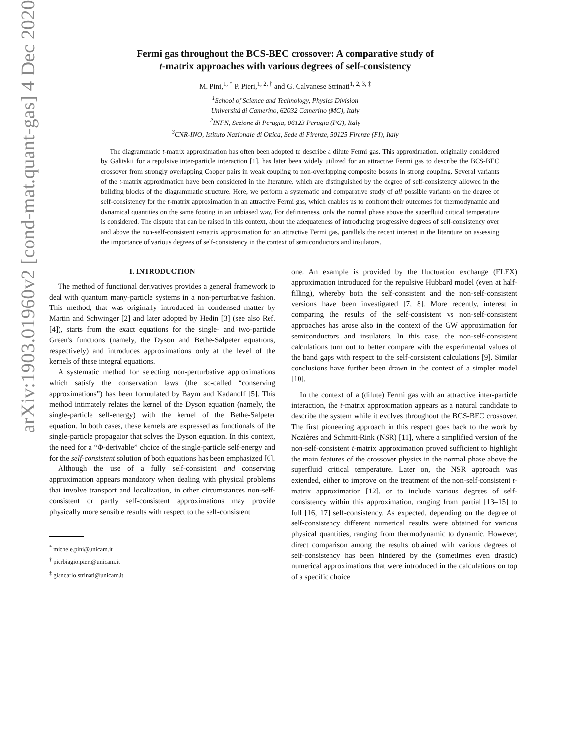arXiv:1903.01960v2 [cond-mat.quant-gas] 4 Dec 2020
Fermi gas throughout the BCS-BEC crossover: A comparative study of
t-matrix approaches with various degrees of self-consistency
M. Pini,<sup>1, *</sup> P. Pieri,<sup>1, 2, †</sup> and G. Calvanese Strinati<sup>1, 2, 3, ‡</sup>
<sup>1</sup> School of Science and Technology, Physics Division
Università di Camerino, 62032 Camerino (MC), Italy
<sup>2</sup> INFN, Sezione di Perugia, 06123 Perugia (PG), Italy
<sup>3</sup> CNR-INO, Istituto Nazionale di Ottica, Sede di Firenze, 50125 Firenze (FI), Italy
The diagrammatic t-matrix approximation has often been adopted to describe a dilute Fermi gas. This approximation, originally considered by Galitskii for a repulsive inter-particle interaction [1], has later been widely utilized for an attractive Fermi gas to describe the BCS-BEC crossover from strongly overlapping Cooper pairs in weak coupling to non-overlapping composite bosons in strong coupling. Several variants of the t-matrix approximation have been considered in the literature, which are distinguished by the degree of self-consistency allowed in the building blocks of the diagrammatic structure. Here, we perform a systematic and comparative study of all possible variants on the degree of self-consistency for the t-matrix approximation in an attractive Fermi gas, which enables us to confront their outcomes for thermodynamic and dynamical quantities on the same footing in an unbiased way. For definiteness, only the normal phase above the superfluid critical temperature is considered. The dispute that can be raised in this context, about the adequateness of introducing progressive degrees of self-consistency over and above the non-self-consistent t-matrix approximation for an attractive Fermi gas, parallels the recent interest in the literature on assessing the importance of various degrees of self-consistency in the context of semiconductors and insulators.
I. INTRODUCTION
The method of functional derivatives provides a general framework to deal with quantum many-particle systems in a non-perturbative fashion. This method, that was originally introduced in condensed matter by Martin and Schwinger [2] and later adopted by Hedin [3] (see also Ref. [4]), starts from the exact equations for the single- and two-particle Green's functions (namely, the Dyson and Bethe-Salpeter equations, respectively) and introduces approximations only at the level of the kernels of these integral equations.
A systematic method for selecting non-perturbative approximations which satisfy the conservation laws (the so-called “conserving approximations”) has been formulated by Baym and Kadanoff [5]. This method intimately relates the kernel of the Dyson equation (namely, the single-particle self-energy) with the kernel of the Bethe-Salpeter equation. In both cases, these kernels are expressed as functionals of the single-particle propagator that solves the Dyson equation. In this context, the need for a “Φ-derivable” choice of the single-particle self-energy and for the self-consistent solution of both equations has been emphasized [6].
Although the use of a fully self-consistent and conserving approximation appears mandatory when dealing with physical problems that involve transport and localization, in other circumstances non-self-consistent or partly self-consistent approximations may provide physically more sensible results with respect to the self-consistent
<sup>*</sup> michele.pini@unicam.it
<sup>†</sup> pierbiagio.pieri@unicam.it
<sup>‡</sup> giancarlo.strinati@unicam.it
one. An example is provided by the fluctuation exchange (FLEX) approximation introduced for the repulsive Hubbard model (even at half-filling), whereby both the self-consistent and the non-self-consistent versions have been investigated [7, 8]. More recently, interest in comparing the results of the self-consistent vs non-self-consistent approaches has arose also in the context of the GW approximation for semiconductors and insulators. In this case, the non-self-consistent calculations turn out to better compare with the experimental values of the band gaps with respect to the self-consistent calculations [9]. Similar conclusions have further been drawn in the context of a simpler model [10].
In the context of a (dilute) Fermi gas with an attractive inter-particle interaction, the t-matrix approximation appears as a natural candidate to describe the system while it evolves throughout the BCS-BEC crossover. The first pioneering approach in this respect goes back to the work by Nozières and Schmitt-Rink (NSR) [11], where a simplified version of the non-self-consistent t-matrix approximation proved sufficient to highlight the main features of the crossover physics in the normal phase above the superfluid critical temperature. Later on, the NSR approach was extended, either to improve on the treatment of the non-self-consistent t-matrix approximation [12], or to include various degrees of self-consistency within this approximation, ranging from partial [13–15] to full [16, 17] self-consistency. As expected, depending on the degree of self-consistency different numerical results were obtained for various physical quantities, ranging from thermodynamic to dynamic. However, direct comparison among the results obtained with various degrees of self-consistency has been hindered by the (sometimes even drastic) numerical approximations that were introduced in the calculations on top of a specific choice